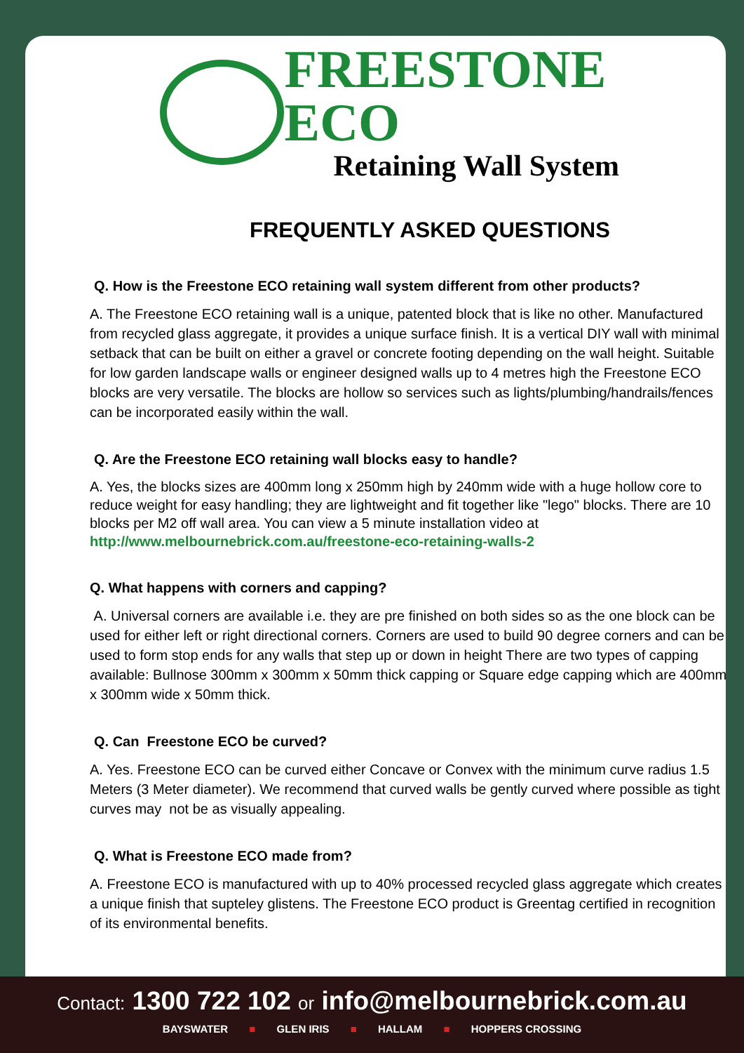FREESTONE ECO
Retaining Wall System
FREQUENTLY ASKED QUESTIONS
Q. How is the Freestone ECO retaining wall system different from other products?
A. The Freestone ECO retaining wall is a unique, patented block that is like no other. Manufactured from recycled glass aggregate, it provides a unique surface finish. It is a vertical DIY wall with minimal setback that can be built on either a gravel or concrete footing depending on the wall height. Suitable for low garden landscape walls or engineer designed walls up to 4 metres high the Freestone ECO blocks are very versatile. The blocks are hollow so services such as lights/plumbing/handrails/fences can be incorporated easily within the wall.
Q. Are the Freestone ECO retaining wall blocks easy to handle?
A. Yes, the blocks sizes are 400mm long x 250mm high by 240mm wide with a huge hollow core to reduce weight for easy handling; they are lightweight and fit together like "lego" blocks. There are 10 blocks per M2 off wall area. You can view a 5 minute installation video at
http://www.melbournebrick.com.au/freestone-eco-retaining-walls-2
Q. What happens with corners and capping?
A. Universal corners are available i.e. they are pre finished on both sides so as the one block can be used for either left or right directional corners. Corners are used to build 90 degree corners and can be used to form stop ends for any walls that step up or down in height There are two types of capping available: Bullnose 300mm x 300mm x 50mm thick capping or Square edge capping which are 400mm x 300mm wide x 50mm thick.
Q. Can Freestone ECO be curved?
A. Yes. Freestone ECO can be curved either Concave or Convex with the minimum curve radius 1.5 Meters (3 Meter diameter). We recommend that curved walls be gently curved where possible as tight curves may not be as visually appealing.
Q. What is Freestone ECO made from?
A. Freestone ECO is manufactured with up to 40% processed recycled glass aggregate which creates a unique finish that supteley glistens. The Freestone ECO product is Greentag certified in recognition of its environmental benefits.
Contact: 1300 722 102 or info@melbournebrick.com.au
BAYSWATER ■ GLEN IRIS ■ HALLAM ■ HOPPERS CROSSING